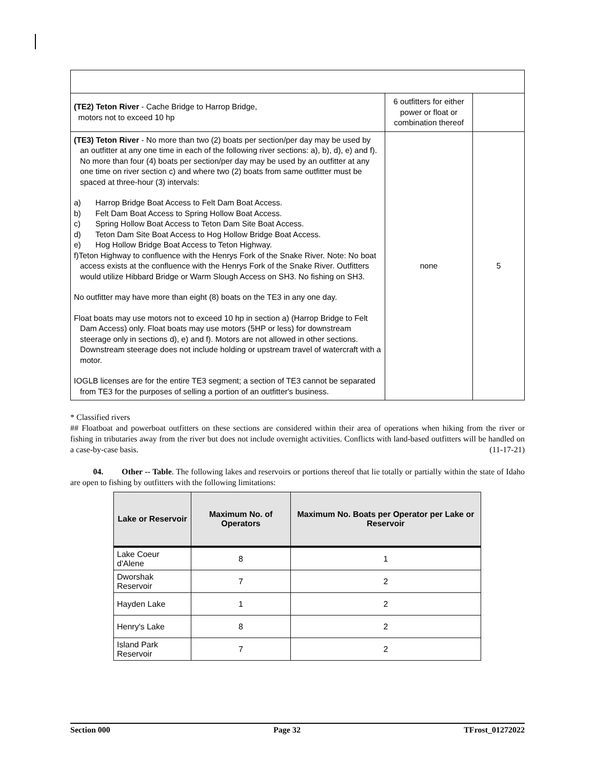| (TE2) Teton River - Cache Bridge to Harrop Bridge, motors not to exceed 10 hp | 6 outfitters for either power or float or combination thereof | |
| (TE3) Teton River - No more than two (2) boats per section/per day may be used by an outfitter at any one time in each of the following river sections: a), b), d), e) and f). No more than four (4) boats per section/per day may be used by an outfitter at any one time on river section c) and where two (2) boats from same outfitter must be spaced at three-hour (3) intervals: a) Harrop Bridge Boat Access to Felt Dam Boat Access. b) Felt Dam Boat Access to Spring Hollow Boat Access. c) Spring Hollow Boat Access to Teton Dam Site Boat Access. d) Teton Dam Site Boat Access to Hog Hollow Bridge Boat Access. e) Hog Hollow Bridge Boat Access to Teton Highway. f)Teton Highway to confluence with the Henrys Fork of the Snake River. Note: No boat access exists at the confluence with the Henrys Fork of the Snake River. Outfitters would utilize Hibbard Bridge or Warm Slough Access on SH3. No fishing on SH3. No outfitter may have more than eight (8) boats on the TE3 in any one day. Float boats may use motors not to exceed 10 hp in section a) (Harrop Bridge to Felt Dam Access) only. Float boats may use motors (5HP or less) for downstream steerage only in sections d), e) and f). Motors are not allowed in other sections. Downstream steerage does not include holding or upstream travel of watercraft with a motor. IOGLB licenses are for the entire TE3 segment; a section of TE3 cannot be separated from TE3 for the purposes of selling a portion of an outfitter's business. | none | 5 |
* Classified rivers
## Floatboat and powerboat outfitters on these sections are considered within their area of operations when hiking from the river or fishing in tributaries away from the river but does not include overnight activities. Conflicts with land-based outfitters will be handled on a case-by-case basis. (11-17-21)
04. Other -- Table. The following lakes and reservoirs or portions thereof that lie totally or partially within the state of Idaho are open to fishing by outfitters with the following limitations:
| Lake or Reservoir | Maximum No. of Operators | Maximum No. Boats per Operator per Lake or Reservoir |
| --- | --- | --- |
| Lake Coeur d'Alene | 8 | 1 |
| Dworshak Reservoir | 7 | 2 |
| Hayden Lake | 1 | 2 |
| Henry's Lake | 8 | 2 |
| Island Park Reservoir | 7 | 2 |
Section 000 Page 32 TFrost_01272022